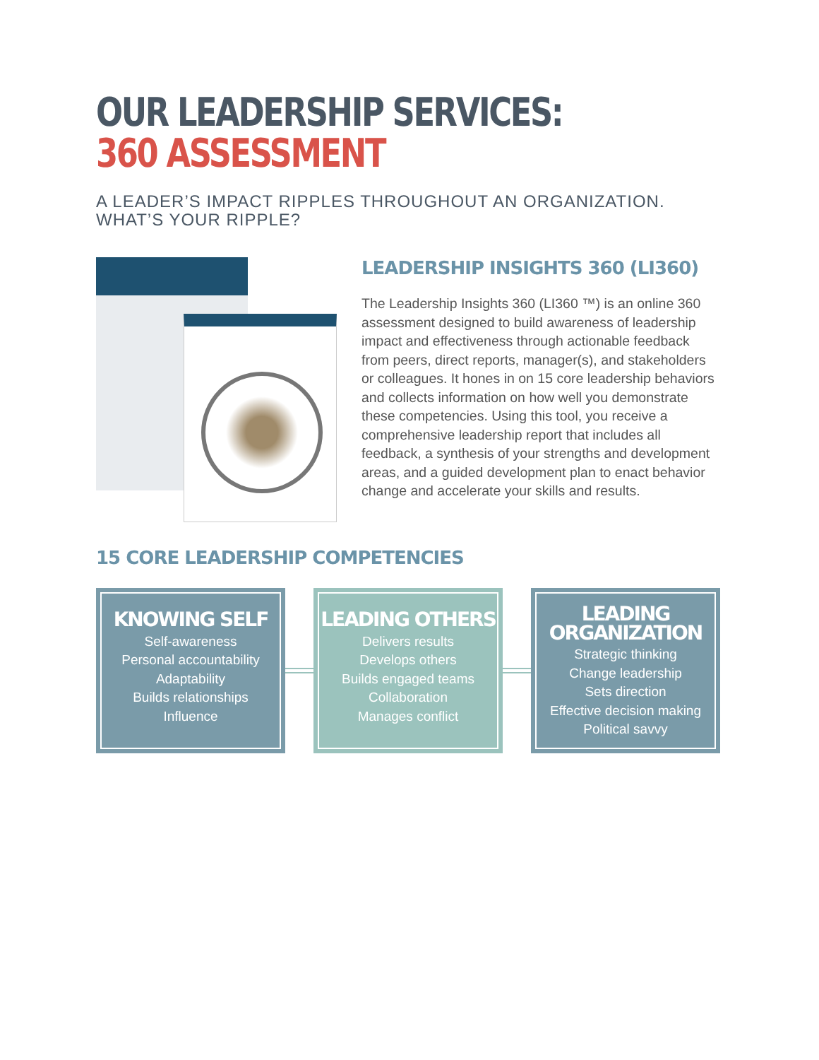OUR LEADERSHIP SERVICES:
360 ASSESSMENT
A LEADER’S IMPACT RIPPLES THROUGHOUT AN ORGANIZATION.
WHAT’S YOUR RIPPLE?
LEADERSHIP INSIGHTS 360 (LI360)
The Leadership Insights 360 (LI360 ™) is an online 360 assessment designed to build awareness of leadership impact and effectiveness through actionable feedback from peers, direct reports, manager(s), and stakeholders or colleagues. It hones in on 15 core leadership behaviors and collects information on how well you demonstrate these competencies. Using this tool, you receive a comprehensive leadership report that includes all feedback, a synthesis of your strengths and development areas, and a guided development plan to enact behavior change and accelerate your skills and results.
15 CORE LEADERSHIP COMPETENCIES
KNOWING SELF
Self-awareness
Personal accountability
Adaptability
Builds relationships
Influence
LEADING OTHERS
Delivers results
Develops others
Builds engaged teams
Collaboration
Manages conflict
LEADING ORGANIZATION
Strategic thinking
Change leadership
Sets direction
Effective decision making
Political savvy